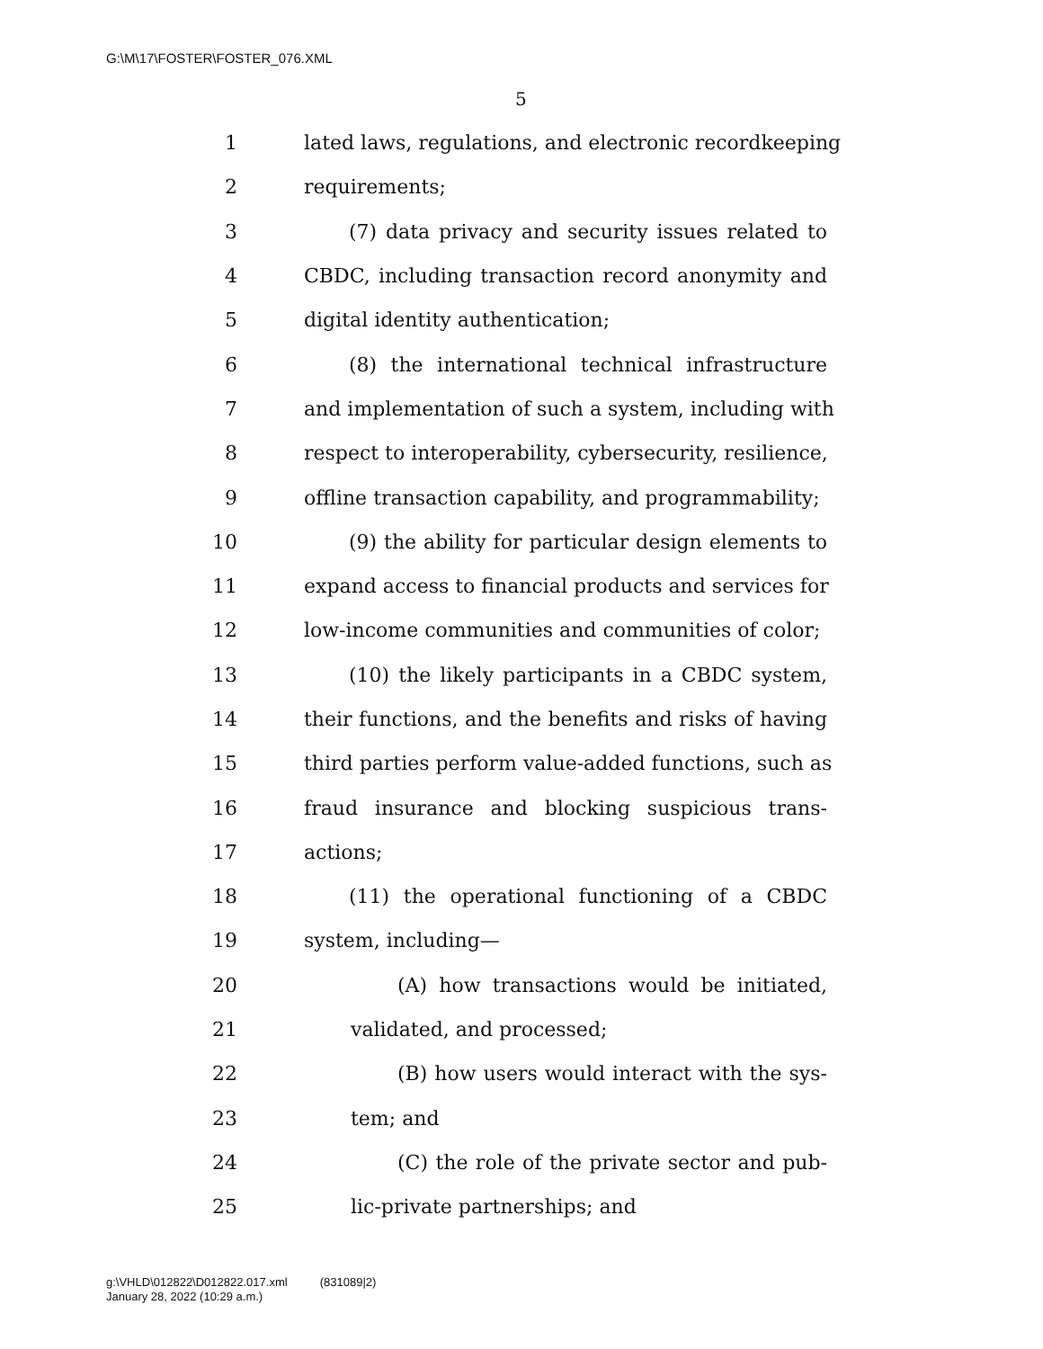G:\M\17\FOSTER\FOSTER_076.XML
5
1 lated laws, regulations, and electronic recordkeeping
2 requirements;
3 (7) data privacy and security issues related to
4 CBDC, including transaction record anonymity and
5 digital identity authentication;
6 (8) the international technical infrastructure
7 and implementation of such a system, including with
8 respect to interoperability, cybersecurity, resilience,
9 offline transaction capability, and programmability;
10 (9) the ability for particular design elements to
11 expand access to financial products and services for
12 low-income communities and communities of color;
13 (10) the likely participants in a CBDC system,
14 their functions, and the benefits and risks of having
15 third parties perform value-added functions, such as
16 fraud insurance and blocking suspicious trans-
17 actions;
18 (11) the operational functioning of a CBDC
19 system, including—
20 (A) how transactions would be initiated,
21 validated, and processed;
22 (B) how users would interact with the sys-
23 tem; and
24 (C) the role of the private sector and pub-
25 lic-private partnerships; and
g:\VHLD\012822\D012822.017.xml (831089|2)
January 28, 2022 (10:29 a.m.)